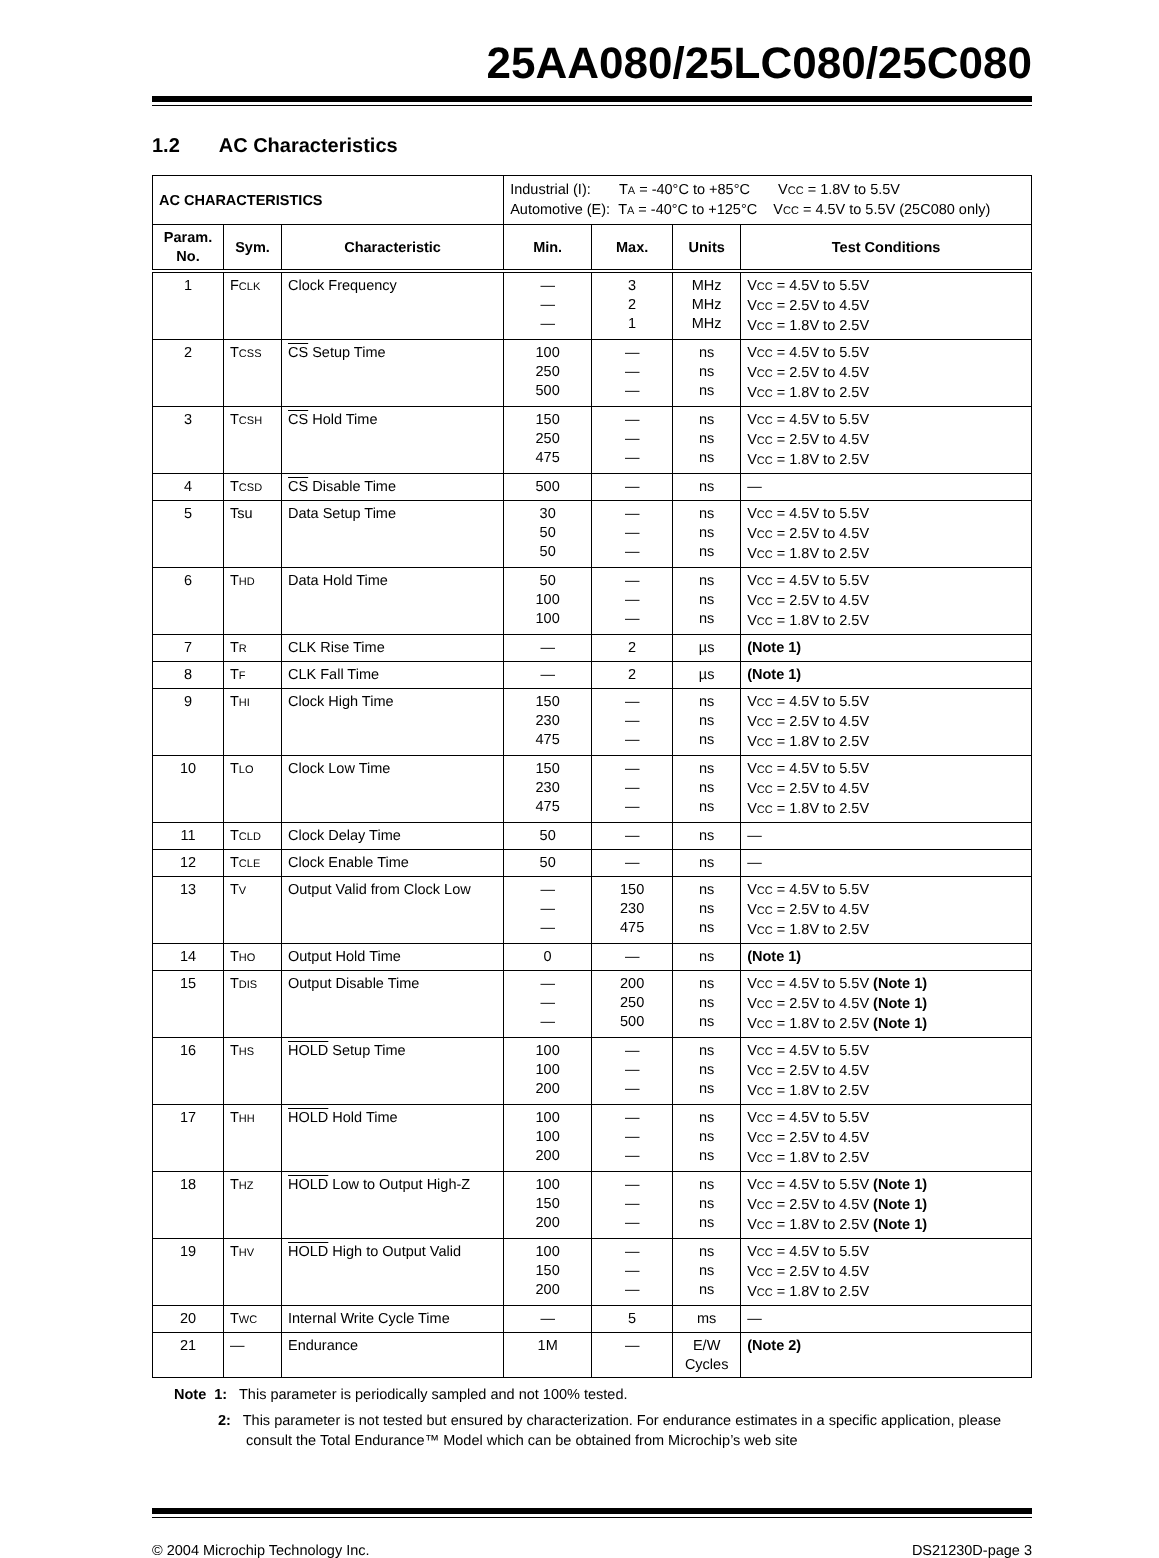25AA080/25LC080/25C080
1.2 AC Characteristics
| AC CHARACTERISTICS | | | Industrial (I): T A = -40°C to +85°C V CC = 1.8V to 5.5V Automotive (E): T A = -40°C to +125°C V CC = 4.5V to 5.5V (25C080 only) | | | |
| Param. No. | Sym. | Characteristic | Min. | Max. | Units | Test Conditions |
| 1 | F CLK | Clock Frequency | — — — | 3 2 1 | MHz MHz MHz | V CC = 4.5V to 5.5V V CC = 2.5V to 4.5V V CC = 1.8V to 2.5V |
| 2 | T CSS | CS Setup Time | 100 250 500 | — — — | ns ns ns | V CC = 4.5V to 5.5V V CC = 2.5V to 4.5V V CC = 1.8V to 2.5V |
| 3 | T CSH | CS Hold Time | 150 250 475 | — — — | ns ns ns | V CC = 4.5V to 5.5V V CC = 2.5V to 4.5V V CC = 1.8V to 2.5V |
| 4 | T CSD | CS Disable Time | 500 | — | ns | — |
| 5 | Tsu | Data Setup Time | 30 50 50 | — — — | ns ns ns | V CC = 4.5V to 5.5V V CC = 2.5V to 4.5V V CC = 1.8V to 2.5V |
| 6 | T HD | Data Hold Time | 50 100 100 | — — — | ns ns ns | V CC = 4.5V to 5.5V V CC = 2.5V to 4.5V V CC = 1.8V to 2.5V |
| 7 | T R | CLK Rise Time | — | 2 | µs | (Note 1) |
| 8 | T F | CLK Fall Time | — | 2 | µs | (Note 1) |
| 9 | T HI | Clock High Time | 150 230 475 | — — — | ns ns ns | V CC = 4.5V to 5.5V V CC = 2.5V to 4.5V V CC = 1.8V to 2.5V |
| 10 | T LO | Clock Low Time | 150 230 475 | — — — | ns ns ns | V CC = 4.5V to 5.5V V CC = 2.5V to 4.5V V CC = 1.8V to 2.5V |
| 11 | T CLD | Clock Delay Time | 50 | — | ns | — |
| 12 | T CLE | Clock Enable Time | 50 | — | ns | — |
| 13 | T V | Output Valid from Clock Low | — — — | 150 230 475 | ns ns ns | V CC = 4.5V to 5.5V V CC = 2.5V to 4.5V V CC = 1.8V to 2.5V |
| 14 | T HO | Output Hold Time | 0 | — | ns | (Note 1) |
| 15 | T DIS | Output Disable Time | — — — | 200 250 500 | ns ns ns | V CC = 4.5V to 5.5V (Note 1) V CC = 2.5V to 4.5V (Note 1) V CC = 1.8V to 2.5V (Note 1) |
| 16 | T HS | HOLD Setup Time | 100 100 200 | — — — | ns ns ns | V CC = 4.5V to 5.5V V CC = 2.5V to 4.5V V CC = 1.8V to 2.5V |
| 17 | T HH | HOLD Hold Time | 100 100 200 | — — — | ns ns ns | V CC = 4.5V to 5.5V V CC = 2.5V to 4.5V V CC = 1.8V to 2.5V |
| 18 | T HZ | HOLD Low to Output High-Z | 100 150 200 | — — — | ns ns ns | V CC = 4.5V to 5.5V (Note 1) V CC = 2.5V to 4.5V (Note 1) V CC = 1.8V to 2.5V (Note 1) |
| 19 | T HV | HOLD High to Output Valid | 100 150 200 | — — — | ns ns ns | V CC = 4.5V to 5.5V V CC = 2.5V to 4.5V V CC = 1.8V to 2.5V |
| 20 | T WC | Internal Write Cycle Time | — | 5 | ms | — |
| 21 | — | Endurance | 1M | — | E/W Cycles | (Note 2) |
Note 1: This parameter is periodically sampled and not 100% tested.
2: This parameter is not tested but ensured by characterization. For endurance estimates in a specific application, please consult the Total Endurance™ Model which can be obtained from Microchip’s web site
© 2004 Microchip Technology Inc. DS21230D-page 3